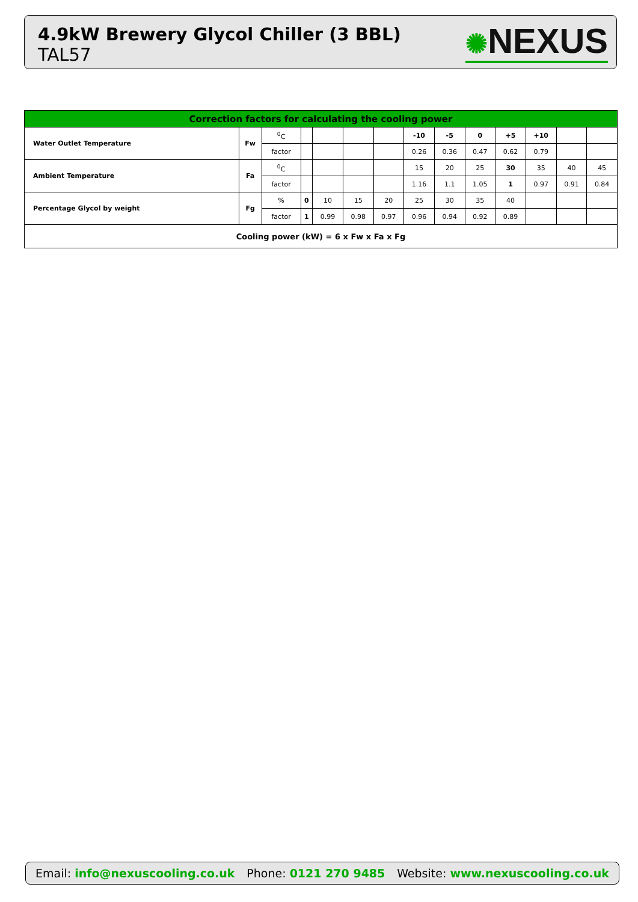4.9kW Brewery Glycol Chiller (3 BBL)
TAL57
✺NEXUS
| Correction factors for calculating the cooling power | | | | | | | | | | | | | |
| --- | --- | --- | --- | --- | --- | --- | --- | --- | --- | --- | --- | --- | --- |
| Water Outlet Temperature | Fw | <sup>0</sup> C | | | | | -10 | -5 | 0 | +5 | +10 | | |
| | | factor | | | | | 0.26 | 0.36 | 0.47 | 0.62 | 0.79 | | |
| Ambient Temperature | Fa | <sup>0</sup> C | | | | | 15 | 20 | 25 | 30 | 35 | 40 | 45 |
| | | factor | | | | | 1.16 | 1.1 | 1.05 | 1 | 0.97 | 0.91 | 0.84 |
| Percentage Glycol by weight | Fg | % | 0 | 10 | 15 | 20 | 25 | 30 | 35 | 40 | | | |
| | | factor | 1 | 0.99 | 0.98 | 0.97 | 0.96 | 0.94 | 0.92 | 0.89 | | | |
| Cooling power (kW) = 6 x Fw x Fa x Fg | | | | | | | | | | | | | |
Email: info@nexuscooling.co.uk Phone: 0121 270 9485
Website: www.nexuscooling.co.uk